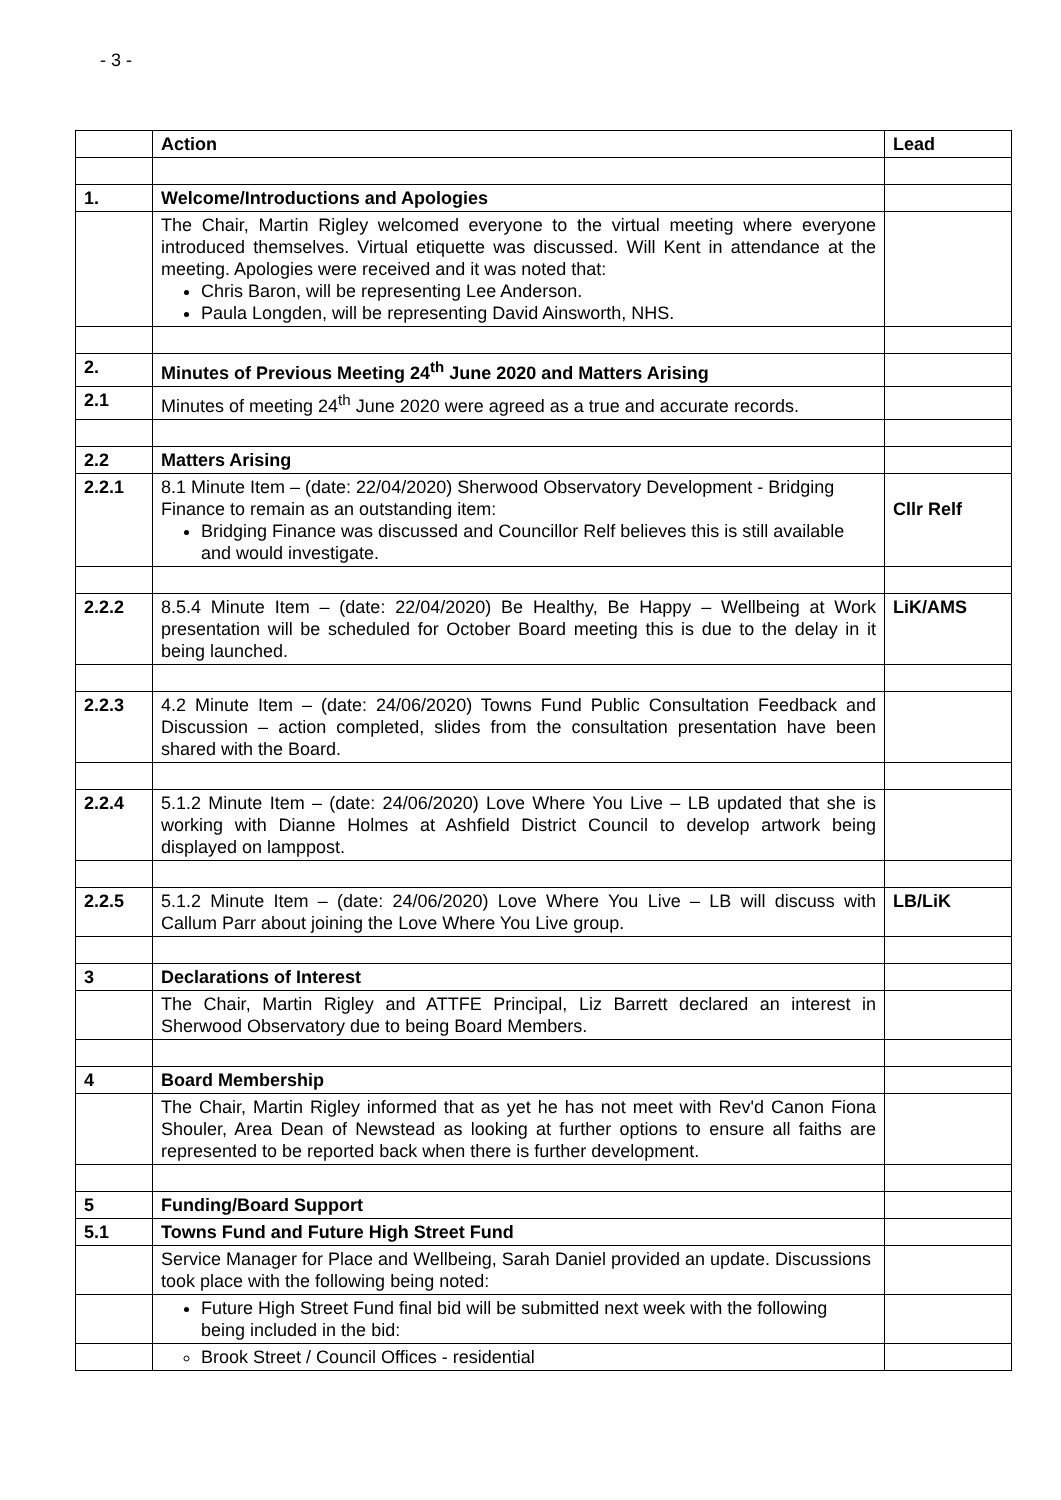- 3 -
| | Action | Lead |
| 1. | Welcome/Introductions and Apologies | |
| | The Chair, Martin Rigley welcomed everyone to the virtual meeting where everyone introduced themselves. Virtual etiquette was discussed. Will Kent in attendance at the meeting. Apologies were received and it was noted that: Chris Baron, will be representing Lee Anderson. Paula Longden, will be representing David Ainsworth, NHS. | |
| 2. | Minutes of Previous Meeting 24<sup>th</sup> June 2020 and Matters Arising | |
| 2.1 | Minutes of meeting 24<sup>th</sup> June 2020 were agreed as a true and accurate records. | |
| 2.2 | Matters Arising | |
| 2.2.1 | 8.1 Minute Item – (date: 22/04/2020) Sherwood Observatory Development - Bridging Finance to remain as an outstanding item: Bridging Finance was discussed and Councillor Relf believes this is still available and would investigate. | Cllr Relf |
| 2.2.2 | 8.5.4 Minute Item – (date: 22/04/2020) Be Healthy, Be Happy – Wellbeing at Work presentation will be scheduled for October Board meeting this is due to the delay in it being launched. | LiK/AMS |
| 2.2.3 | 4.2 Minute Item – (date: 24/06/2020) Towns Fund Public Consultation Feedback and Discussion – action completed, slides from the consultation presentation have been shared with the Board. | |
| 2.2.4 | 5.1.2 Minute Item – (date: 24/06/2020) Love Where You Live – LB updated that she is working with Dianne Holmes at Ashfield District Council to develop artwork being displayed on lamppost. | |
| 2.2.5 | 5.1.2 Minute Item – (date: 24/06/2020) Love Where You Live – LB will discuss with Callum Parr about joining the Love Where You Live group. | LB/LiK |
| 3 | Declarations of Interest | |
| | The Chair, Martin Rigley and ATTFE Principal, Liz Barrett declared an interest in Sherwood Observatory due to being Board Members. | |
| 4 | Board Membership | |
| | The Chair, Martin Rigley informed that as yet he has not meet with Rev'd Canon Fiona Shouler, Area Dean of Newstead as looking at further options to ensure all faiths are represented to be reported back when there is further development. | |
| 5 | Funding/Board Support | |
| 5.1 | Towns Fund and Future High Street Fund | |
| | Service Manager for Place and Wellbeing, Sarah Daniel provided an update. Discussions took place with the following being noted: | |
| | Future High Street Fund final bid will be submitted next week with the following being included in the bid: | |
| | Brook Street / Council Offices - residential | |